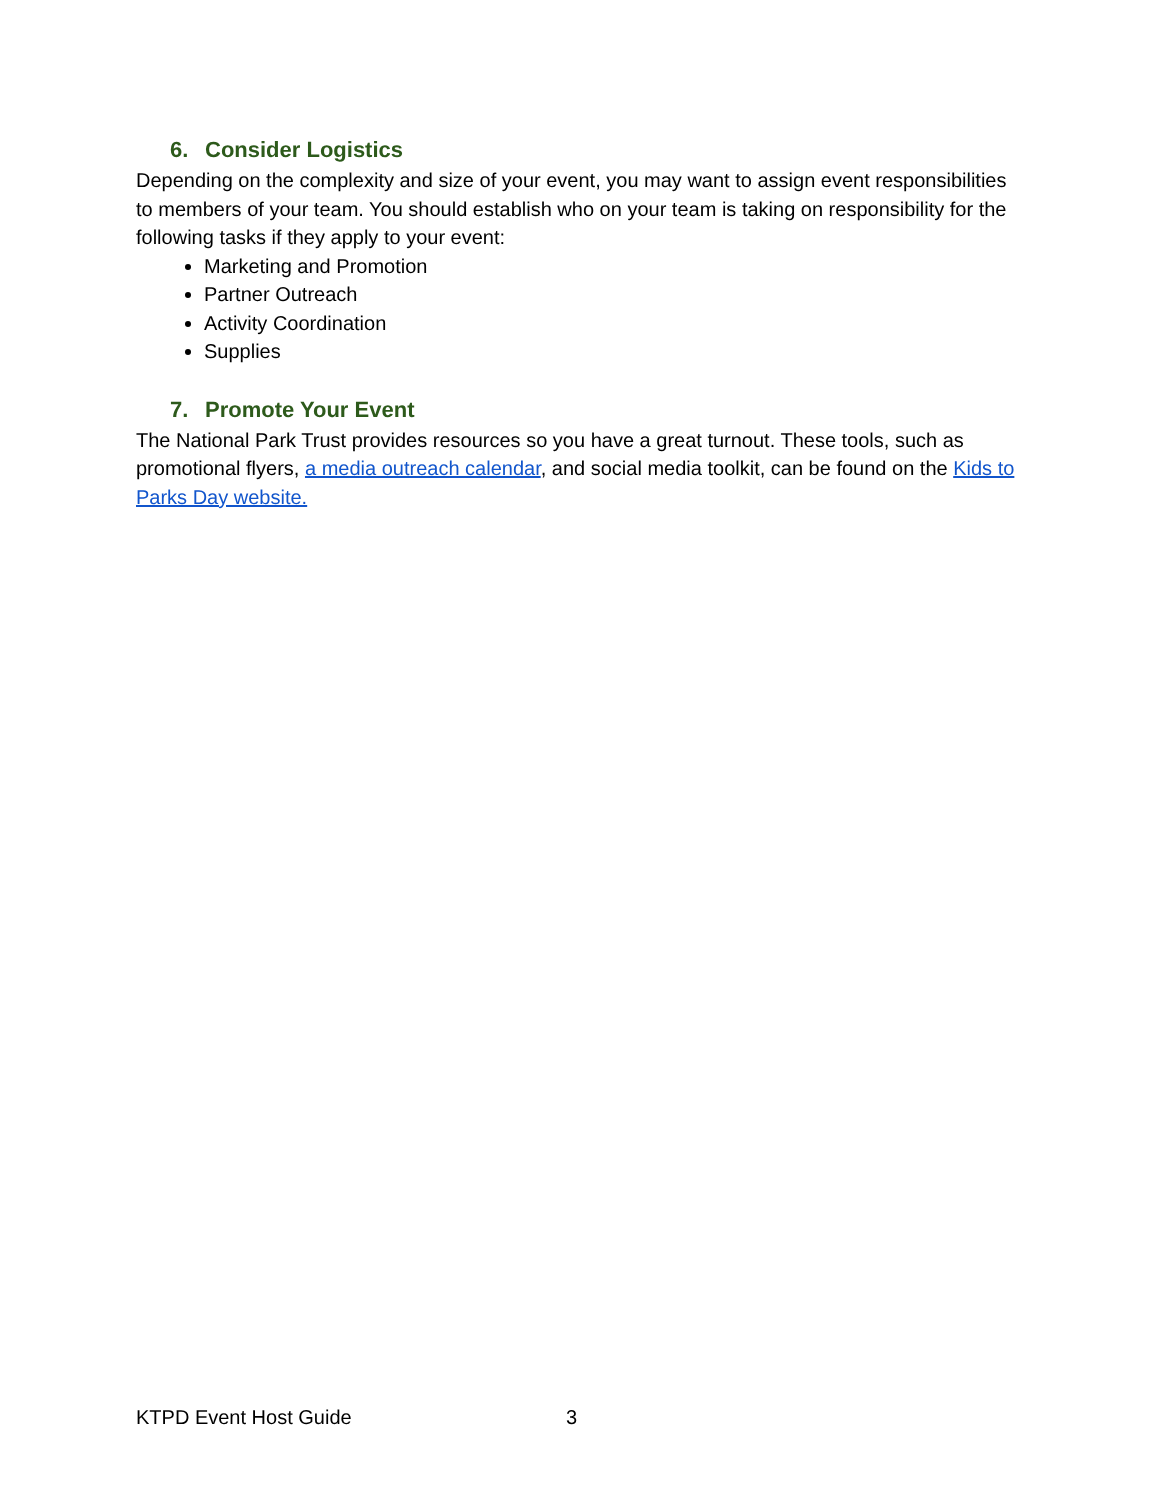6. Consider Logistics
Depending on the complexity and size of your event, you may want to assign event responsibilities to members of your team. You should establish who on your team is taking on responsibility for the following tasks if they apply to your event:
Marketing and Promotion
Partner Outreach
Activity Coordination
Supplies
7. Promote Your Event
The National Park Trust provides resources so you have a great turnout. These tools, such as promotional flyers, a media outreach calendar, and social media toolkit, can be found on the Kids to Parks Day website.
KTPD Event Host Guide 3